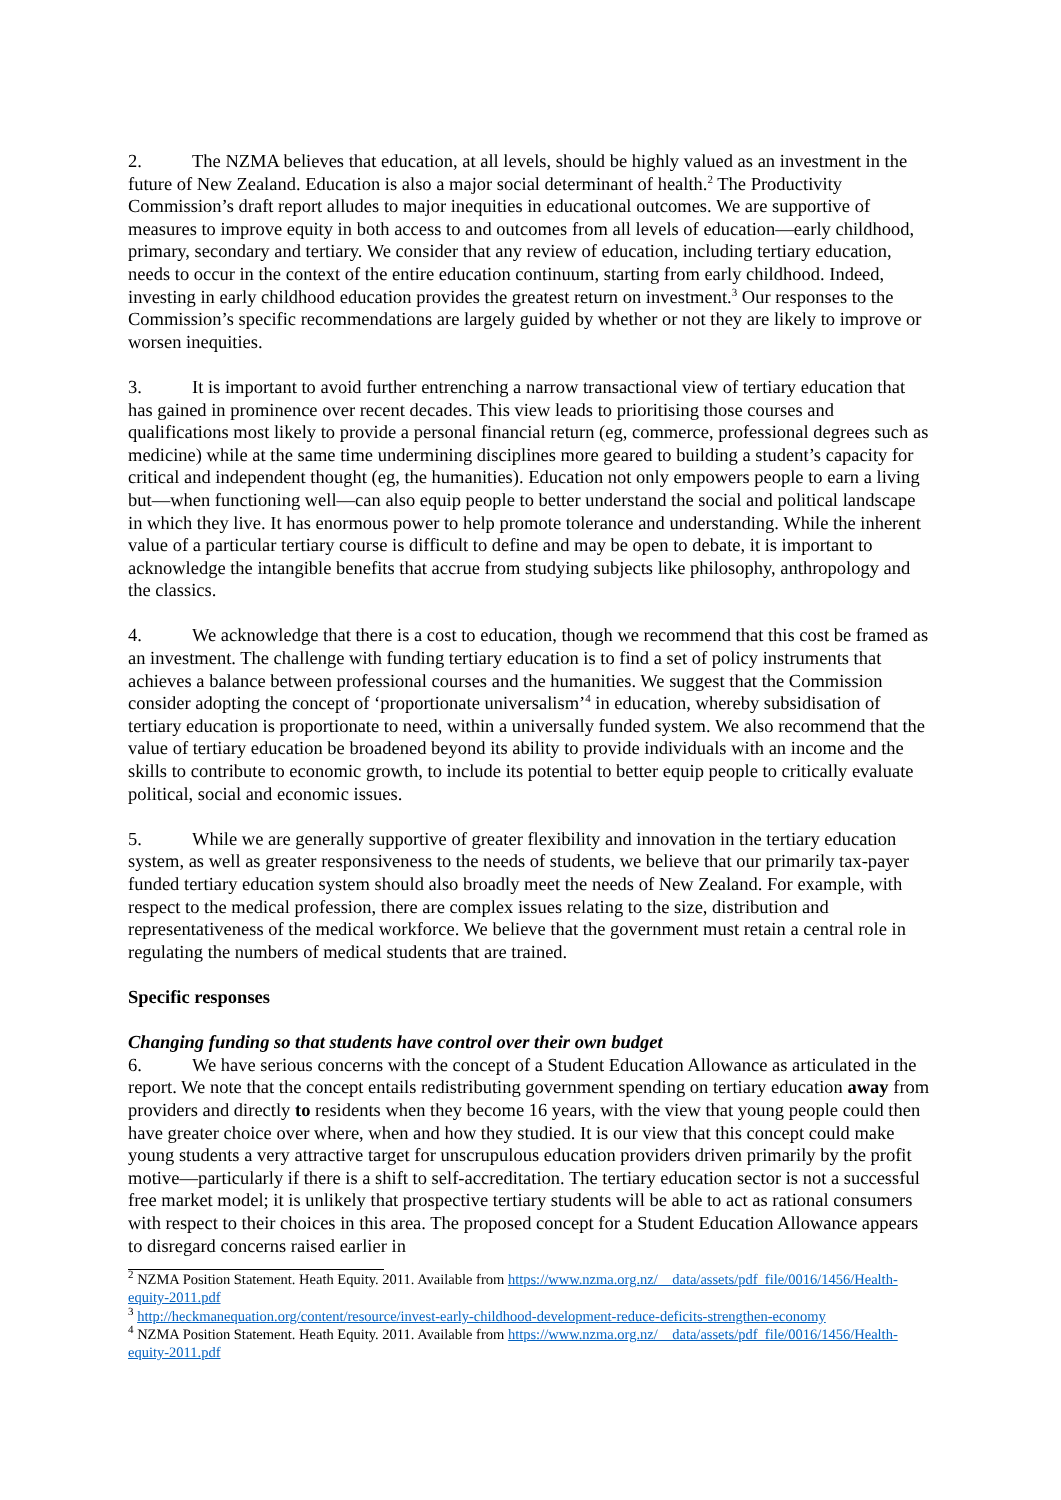2. The NZMA believes that education, at all levels, should be highly valued as an investment in the future of New Zealand. Education is also a major social determinant of health.<sup>2</sup> The Productivity Commission’s draft report alludes to major inequities in educational outcomes. We are supportive of measures to improve equity in both access to and outcomes from all levels of education—early childhood, primary, secondary and tertiary. We consider that any review of education, including tertiary education, needs to occur in the context of the entire education continuum, starting from early childhood. Indeed, investing in early childhood education provides the greatest return on investment.<sup>3</sup> Our responses to the Commission’s specific recommendations are largely guided by whether or not they are likely to improve or worsen inequities.
3. It is important to avoid further entrenching a narrow transactional view of tertiary education that has gained in prominence over recent decades. This view leads to prioritising those courses and qualifications most likely to provide a personal financial return (eg, commerce, professional degrees such as medicine) while at the same time undermining disciplines more geared to building a student’s capacity for critical and independent thought (eg, the humanities). Education not only empowers people to earn a living but—when functioning well—can also equip people to better understand the social and political landscape in which they live. It has enormous power to help promote tolerance and understanding. While the inherent value of a particular tertiary course is difficult to define and may be open to debate, it is important to acknowledge the intangible benefits that accrue from studying subjects like philosophy, anthropology and the classics.
4. We acknowledge that there is a cost to education, though we recommend that this cost be framed as an investment. The challenge with funding tertiary education is to find a set of policy instruments that achieves a balance between professional courses and the humanities. We suggest that the Commission consider adopting the concept of ‘proportionate universalism’<sup>4</sup> in education, whereby subsidisation of tertiary education is proportionate to need, within a universally funded system. We also recommend that the value of tertiary education be broadened beyond its ability to provide individuals with an income and the skills to contribute to economic growth, to include its potential to better equip people to critically evaluate political, social and economic issues.
5. While we are generally supportive of greater flexibility and innovation in the tertiary education system, as well as greater responsiveness to the needs of students, we believe that our primarily tax-payer funded tertiary education system should also broadly meet the needs of New Zealand. For example, with respect to the medical profession, there are complex issues relating to the size, distribution and representativeness of the medical workforce. We believe that the government must retain a central role in regulating the numbers of medical students that are trained.
Specific responses
Changing funding so that students have control over their own budget
6. We have serious concerns with the concept of a Student Education Allowance as articulated in the report. We note that the concept entails redistributing government spending on tertiary education away from providers and directly to residents when they become 16 years, with the view that young people could then have greater choice over where, when and how they studied. It is our view that this concept could make young students a very attractive target for unscrupulous education providers driven primarily by the profit motive—particularly if there is a shift to self-accreditation. The tertiary education sector is not a successful free market model; it is unlikely that prospective tertiary students will be able to act as rational consumers with respect to their choices in this area. The proposed concept for a Student Education Allowance appears to disregard concerns raised earlier in
<sup>2</sup> NZMA Position Statement. Heath Equity. 2011. Available from https://www.nzma.org.nz/__data/assets/pdf_file/0016/1456/Health-equity-2011.pdf
<sup>3</sup> http://heckmanequation.org/content/resource/invest-early-childhood-development-reduce-deficits-strengthen-economy
<sup>4</sup> NZMA Position Statement. Heath Equity. 2011. Available from https://www.nzma.org.nz/__data/assets/pdf_file/0016/1456/Health-equity-2011.pdf